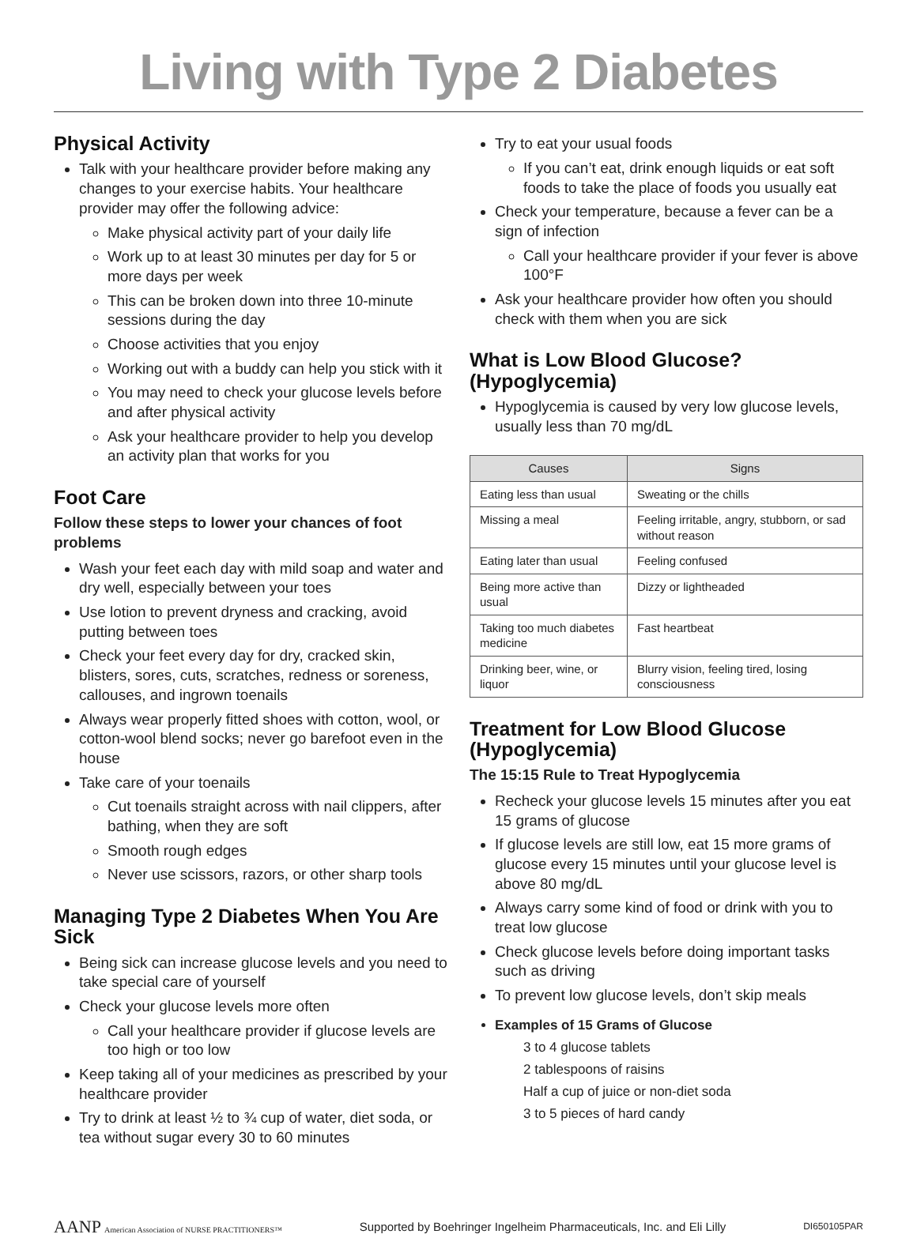Living with Type 2 Diabetes
Physical Activity
Talk with your healthcare provider before making any changes to your exercise habits. Your healthcare provider may offer the following advice:
Make physical activity part of your daily life
Work up to at least 30 minutes per day for 5 or more days per week
This can be broken down into three 10-minute sessions during the day
Choose activities that you enjoy
Working out with a buddy can help you stick with it
You may need to check your glucose levels before and after physical activity
Ask your healthcare provider to help you develop an activity plan that works for you
Foot Care
Follow these steps to lower your chances of foot problems
Wash your feet each day with mild soap and water and dry well, especially between your toes
Use lotion to prevent dryness and cracking, avoid putting between toes
Check your feet every day for dry, cracked skin, blisters, sores, cuts, scratches, redness or soreness, callouses, and ingrown toenails
Always wear properly fitted shoes with cotton, wool, or cotton-wool blend socks; never go barefoot even in the house
Take care of your toenails
Cut toenails straight across with nail clippers, after bathing, when they are soft
Smooth rough edges
Never use scissors, razors, or other sharp tools
Managing Type 2 Diabetes When You Are Sick
Being sick can increase glucose levels and you need to take special care of yourself
Check your glucose levels more often
Call your healthcare provider if glucose levels are too high or too low
Keep taking all of your medicines as prescribed by your healthcare provider
Try to drink at least ½ to ¾ cup of water, diet soda, or tea without sugar every 30 to 60 minutes
Try to eat your usual foods
If you can’t eat, drink enough liquids or eat soft foods to take the place of foods you usually eat
Check your temperature, because a fever can be a sign of infection
Call your healthcare provider if your fever is above 100°F
Ask your healthcare provider how often you should check with them when you are sick
What is Low Blood Glucose? (Hypoglycemia)
Hypoglycemia is caused by very low glucose levels, usually less than 70 mg/dL
| Causes | Signs |
| --- | --- |
| Eating less than usual | Sweating or the chills |
| Missing a meal | Feeling irritable, angry, stubborn, or sad without reason |
| Eating later than usual | Feeling confused |
| Being more active than usual | Dizzy or lightheaded |
| Taking too much diabetes medicine | Fast heartbeat |
| Drinking beer, wine, or liquor | Blurry vision, feeling tired, losing consciousness |
Treatment for Low Blood Glucose (Hypoglycemia)
The 15:15 Rule to Treat Hypoglycemia
Recheck your glucose levels 15 minutes after you eat 15 grams of glucose
If glucose levels are still low, eat 15 more grams of glucose every 15 minutes until your glucose level is above 80 mg/dL
Always carry some kind of food or drink with you to treat low glucose
Check glucose levels before doing important tasks such as driving
To prevent low glucose levels, don’t skip meals
Examples of 15 Grams of Glucose
3 to 4 glucose tablets
2 tablespoons of raisins
Half a cup of juice or non-diet soda
3 to 5 pieces of hard candy
AANP American Association of NURSE PRACTITIONERS™ Supported by Boehringer Ingelheim Pharmaceuticals, Inc. and Eli Lilly DI650105PAR